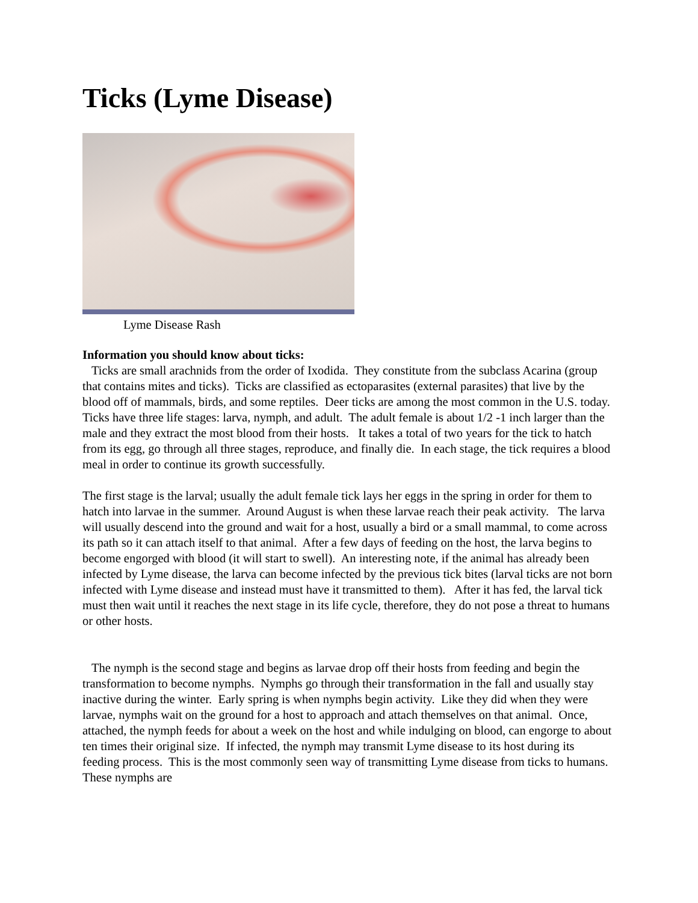Ticks (Lyme Disease)
Lyme Disease Rash
Information you should know about ticks:
Ticks are small arachnids from the order of Ixodida. They constitute from the subclass Acarina (group that contains mites and ticks). Ticks are classified as ectoparasites (external parasites) that live by the blood off of mammals, birds, and some reptiles. Deer ticks are among the most common in the U.S. today. Ticks have three life stages: larva, nymph, and adult. The adult female is about 1/2 -1 inch larger than the male and they extract the most blood from their hosts. It takes a total of two years for the tick to hatch from its egg, go through all three stages, reproduce, and finally die. In each stage, the tick requires a blood meal in order to continue its growth successfully.
The first stage is the larval; usually the adult female tick lays her eggs in the spring in order for them to hatch into larvae in the summer. Around August is when these larvae reach their peak activity. The larva will usually descend into the ground and wait for a host, usually a bird or a small mammal, to come across its path so it can attach itself to that animal. After a few days of feeding on the host, the larva begins to become engorged with blood (it will start to swell). An interesting note, if the animal has already been infected by Lyme disease, the larva can become infected by the previous tick bites (larval ticks are not born infected with Lyme disease and instead must have it transmitted to them). After it has fed, the larval tick must then wait until it reaches the next stage in its life cycle, therefore, they do not pose a threat to humans or other hosts.
The nymph is the second stage and begins as larvae drop off their hosts from feeding and begin the transformation to become nymphs. Nymphs go through their transformation in the fall and usually stay inactive during the winter. Early spring is when nymphs begin activity. Like they did when they were larvae, nymphs wait on the ground for a host to approach and attach themselves on that animal. Once, attached, the nymph feeds for about a week on the host and while indulging on blood, can engorge to about ten times their original size. If infected, the nymph may transmit Lyme disease to its host during its feeding process. This is the most commonly seen way of transmitting Lyme disease from ticks to humans. These nymphs are